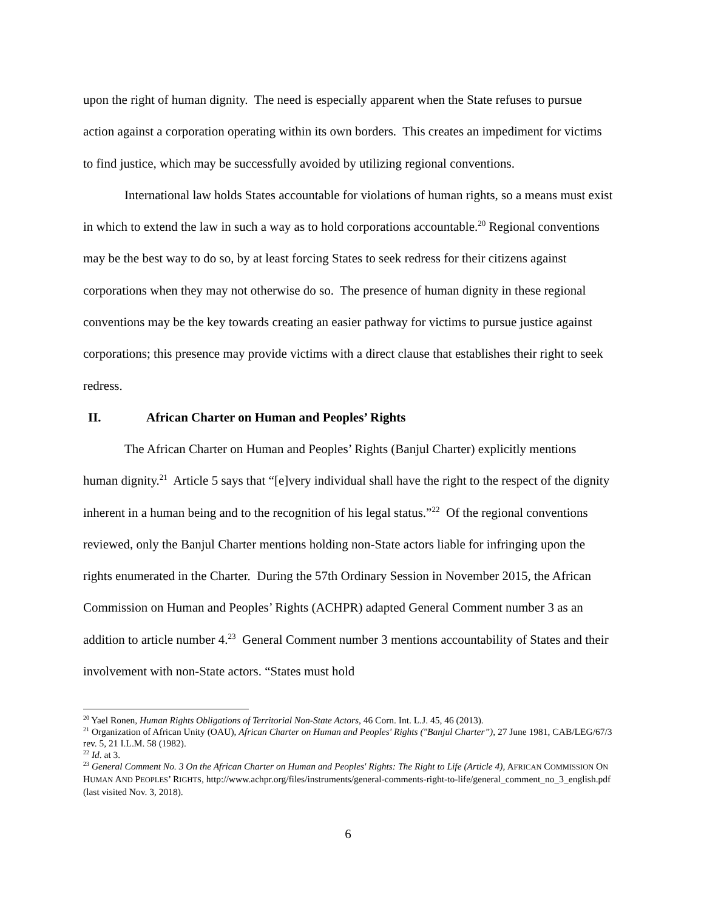upon the right of human dignity. The need is especially apparent when the State refuses to pursue action against a corporation operating within its own borders. This creates an impediment for victims to find justice, which may be successfully avoided by utilizing regional conventions.
International law holds States accountable for violations of human rights, so a means must exist in which to extend the law in such a way as to hold corporations accountable.<sup>20</sup> Regional conventions may be the best way to do so, by at least forcing States to seek redress for their citizens against corporations when they may not otherwise do so. The presence of human dignity in these regional conventions may be the key towards creating an easier pathway for victims to pursue justice against corporations; this presence may provide victims with a direct clause that establishes their right to seek redress.
II. African Charter on Human and Peoples’ Rights
The African Charter on Human and Peoples’ Rights (Banjul Charter) explicitly mentions human dignity.<sup>21</sup> Article 5 says that “[e]very individual shall have the right to the respect of the dignity inherent in a human being and to the recognition of his legal status.”<sup>22</sup> Of the regional conventions reviewed, only the Banjul Charter mentions holding non-State actors liable for infringing upon the rights enumerated in the Charter. During the 57th Ordinary Session in November 2015, the African Commission on Human and Peoples’ Rights (ACHPR) adapted General Comment number 3 as an addition to article number 4.<sup>23</sup> General Comment number 3 mentions accountability of States and their involvement with non-State actors. “States must hold
<sup>20</sup> Yael Ronen, Human Rights Obligations of Territorial Non-State Actors, 46 Corn. Int. L.J. 45, 46 (2013).
<sup>21</sup> Organization of African Unity (OAU), African Charter on Human and Peoples' Rights ("Banjul Charter”), 27 June 1981, CAB/LEG/67/3 rev. 5, 21 I.L.M. 58 (1982).
<sup>22</sup> Id. at 3.
<sup>23</sup> General Comment No. 3 On the African Charter on Human and Peoples' Rights: The Right to Life (Article 4), AFRICAN COMMISSION ON HUMAN AND PEOPLES’ RIGHTS, http://www.achpr.org/files/instruments/general-comments-right-to-life/general_comment_no_3_english.pdf (last visited Nov. 3, 2018).
6